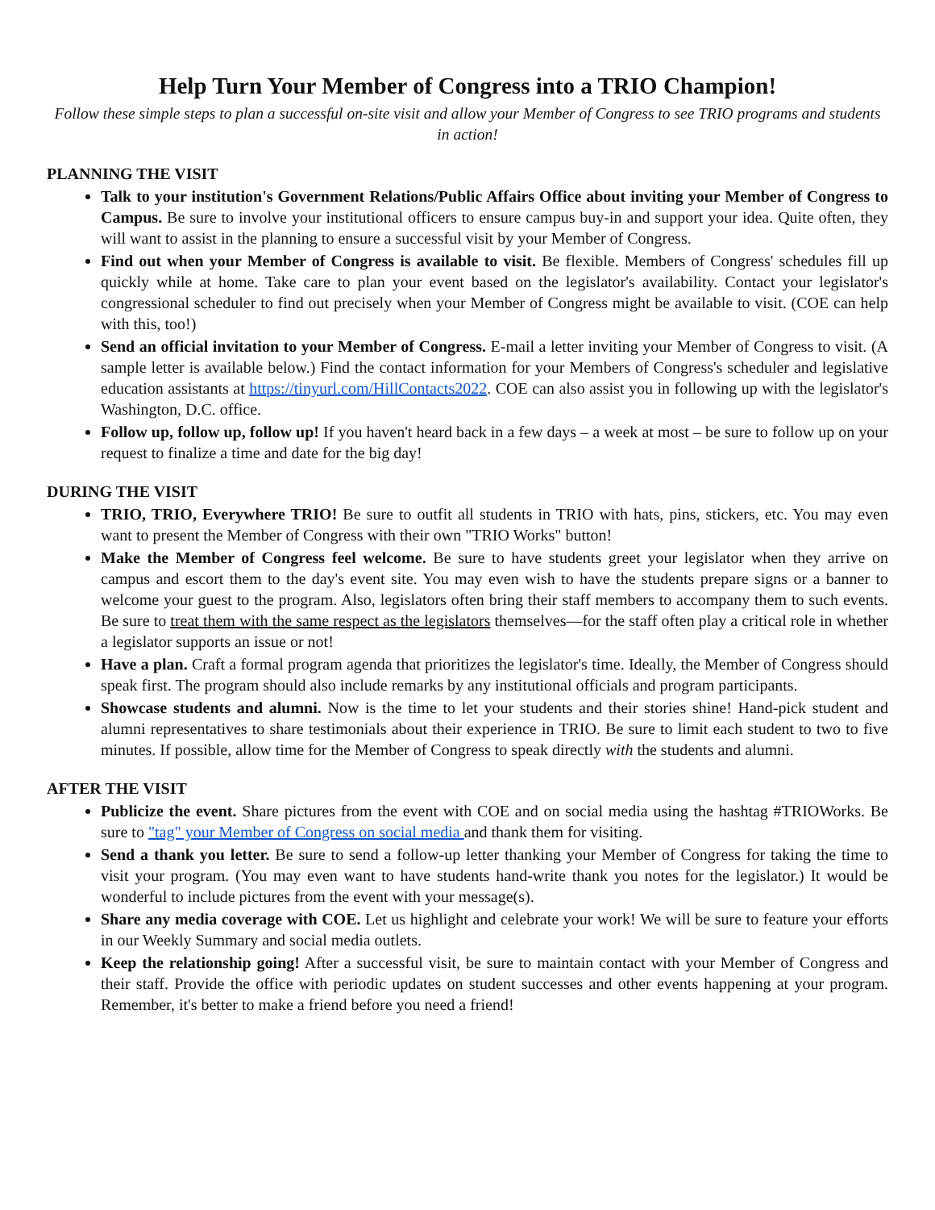Help Turn Your Member of Congress into a TRIO Champion!
Follow these simple steps to plan a successful on-site visit and allow your Member of Congress to see TRIO programs and students in action!
PLANNING THE VISIT
Talk to your institution's Government Relations/Public Affairs Office about inviting your Member of Congress to Campus. Be sure to involve your institutional officers to ensure campus buy-in and support your idea. Quite often, they will want to assist in the planning to ensure a successful visit by your Member of Congress.
Find out when your Member of Congress is available to visit. Be flexible. Members of Congress' schedules fill up quickly while at home. Take care to plan your event based on the legislator's availability. Contact your legislator's congressional scheduler to find out precisely when your Member of Congress might be available to visit. (COE can help with this, too!)
Send an official invitation to your Member of Congress. E-mail a letter inviting your Member of Congress to visit. (A sample letter is available below.) Find the contact information for your Members of Congress's scheduler and legislative education assistants at https://tinyurl.com/HillContacts2022. COE can also assist you in following up with the legislator's Washington, D.C. office.
Follow up, follow up, follow up! If you haven't heard back in a few days – a week at most – be sure to follow up on your request to finalize a time and date for the big day!
DURING THE VISIT
TRIO, TRIO, Everywhere TRIO! Be sure to outfit all students in TRIO with hats, pins, stickers, etc. You may even want to present the Member of Congress with their own "TRIO Works" button!
Make the Member of Congress feel welcome. Be sure to have students greet your legislator when they arrive on campus and escort them to the day's event site. You may even wish to have the students prepare signs or a banner to welcome your guest to the program. Also, legislators often bring their staff members to accompany them to such events. Be sure to treat them with the same respect as the legislators themselves—for the staff often play a critical role in whether a legislator supports an issue or not!
Have a plan. Craft a formal program agenda that prioritizes the legislator's time. Ideally, the Member of Congress should speak first. The program should also include remarks by any institutional officials and program participants.
Showcase students and alumni. Now is the time to let your students and their stories shine! Hand-pick student and alumni representatives to share testimonials about their experience in TRIO. Be sure to limit each student to two to five minutes. If possible, allow time for the Member of Congress to speak directly with the students and alumni.
AFTER THE VISIT
Publicize the event. Share pictures from the event with COE and on social media using the hashtag #TRIOWorks. Be sure to "tag" your Member of Congress on social media and thank them for visiting.
Send a thank you letter. Be sure to send a follow-up letter thanking your Member of Congress for taking the time to visit your program. (You may even want to have students hand-write thank you notes for the legislator.) It would be wonderful to include pictures from the event with your message(s).
Share any media coverage with COE. Let us highlight and celebrate your work! We will be sure to feature your efforts in our Weekly Summary and social media outlets.
Keep the relationship going! After a successful visit, be sure to maintain contact with your Member of Congress and their staff. Provide the office with periodic updates on student successes and other events happening at your program. Remember, it's better to make a friend before you need a friend!